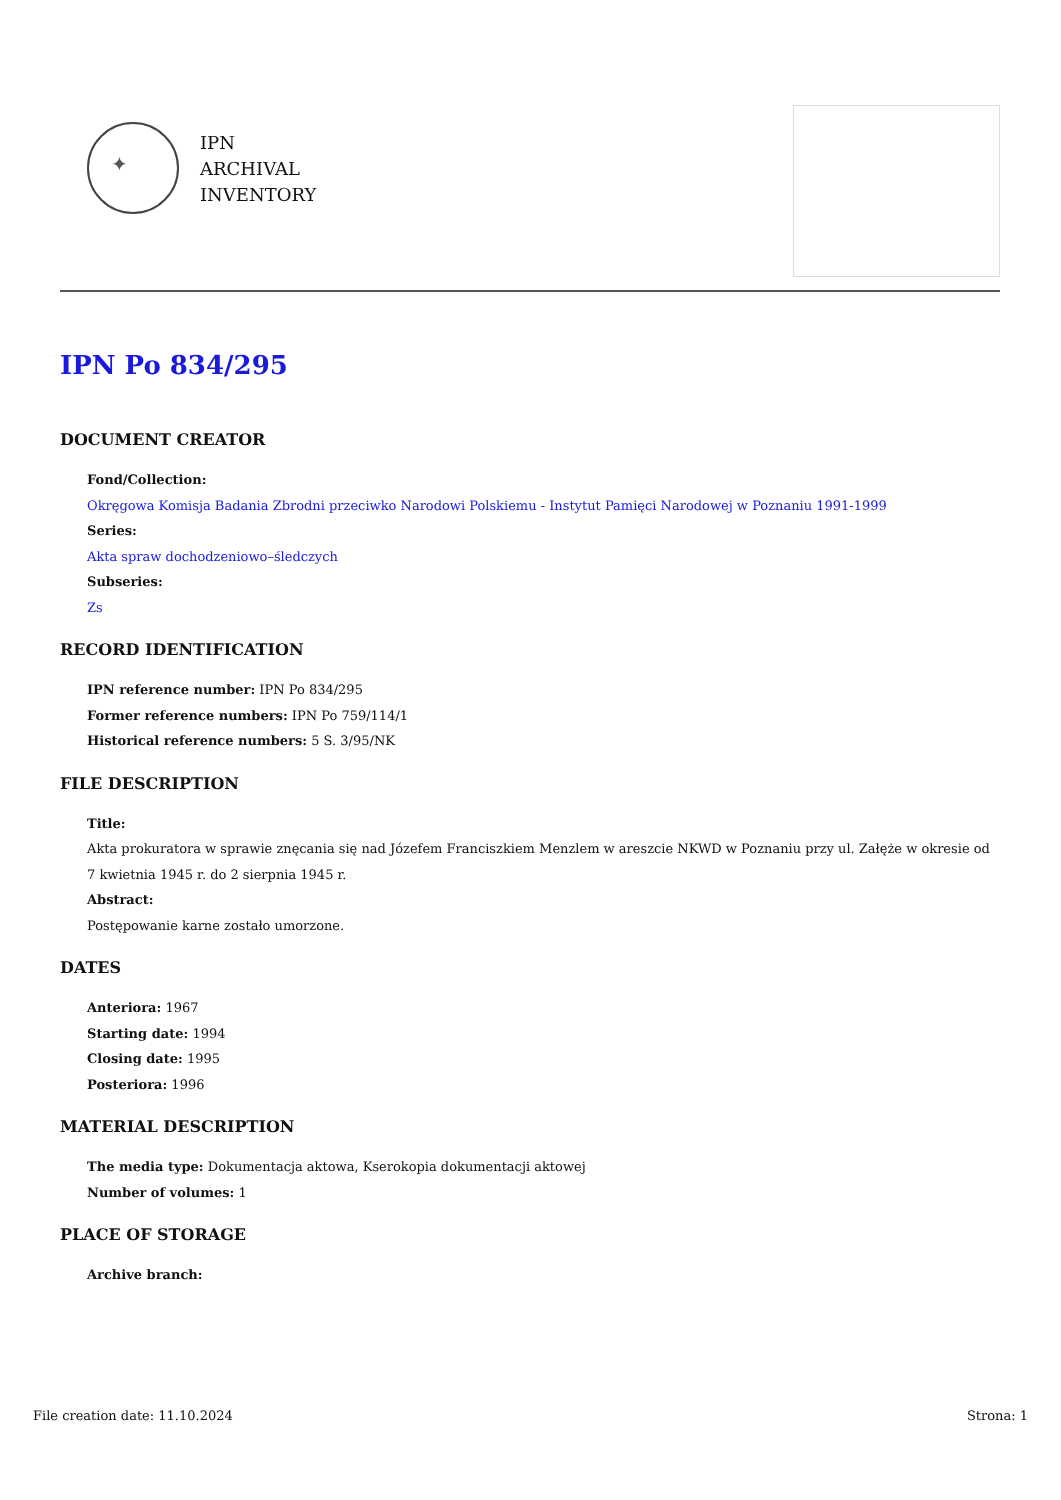✦
IPN
ARCHIVAL
INVENTORY
IPN Po 834/295
DOCUMENT CREATOR
Fond/Collection:
Okręgowa Komisja Badania Zbrodni przeciwko Narodowi Polskiemu - Instytut Pamięci Narodowej w Poznaniu 1991-1999
Series:
Akta spraw dochodzeniowo–śledczych
Subseries:
Zs
RECORD IDENTIFICATION
IPN reference number: IPN Po 834/295
Former reference numbers: IPN Po 759/114/1
Historical reference numbers: 5 S. 3/95/NK
FILE DESCRIPTION
Title:
Akta prokuratora w sprawie znęcania się nad Józefem Franciszkiem Menzlem w areszcie NKWD w Poznaniu przy ul. Załęże w okresie od 7 kwietnia 1945 r. do 2 sierpnia 1945 r.
Abstract:
Postępowanie karne zostało umorzone.
DATES
Anteriora: 1967
Starting date: 1994
Closing date: 1995
Posteriora: 1996
MATERIAL DESCRIPTION
The media type: Dokumentacja aktowa, Kserokopia dokumentacji aktowej
Number of volumes: 1
PLACE OF STORAGE
Archive branch:
File creation date: 11.10.2024 Strona: 1